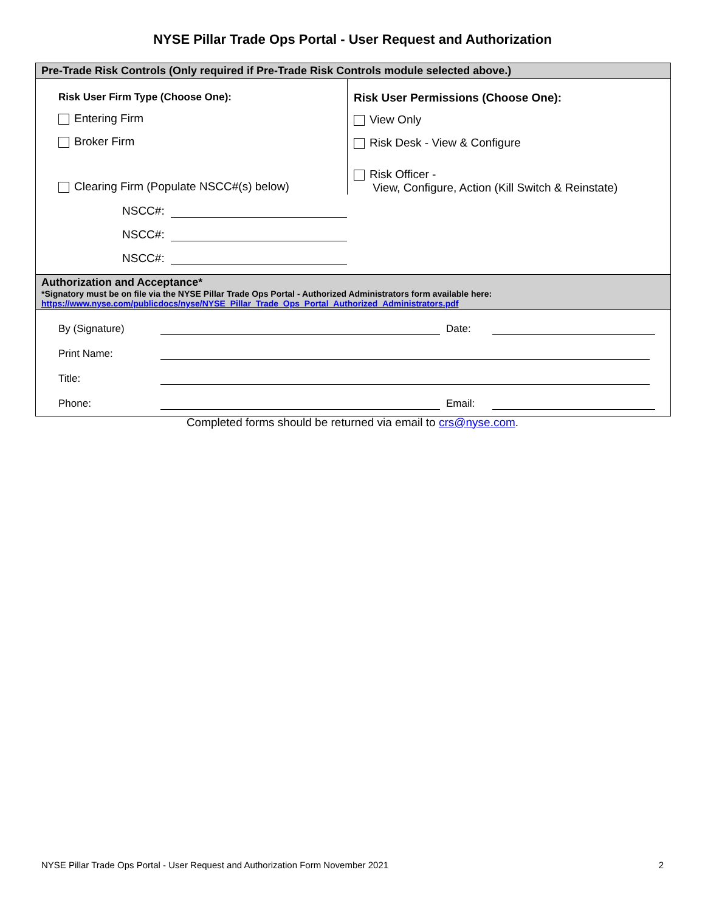NYSE Pillar Trade Ops Portal - User Request and Authorization
Pre-Trade Risk Controls (Only required if Pre-Trade Risk Controls module selected above.)
Risk User Firm Type (Choose One):
Entering Firm
Broker Firm
Clearing Firm (Populate NSCC#(s) below)
NSCC#:
NSCC#:
NSCC#:
Risk User Permissions (Choose One):
View Only
Risk Desk - View & Configure
Risk Officer -
View, Configure, Action (Kill Switch & Reinstate)
Authorization and Acceptance*
*Signatory must be on file via the NYSE Pillar Trade Ops Portal - Authorized Administrators form available here:
https://www.nyse.com/publicdocs/nyse/NYSE_Pillar_Trade_Ops_Portal_Authorized_Administrators.pdf
By (Signature) Date:
Print Name:
Title:
Phone: Email:
Completed forms should be returned via email to crs@nyse.com.
NYSE Pillar Trade Ops Portal - User Request and Authorization Form November 2021 2